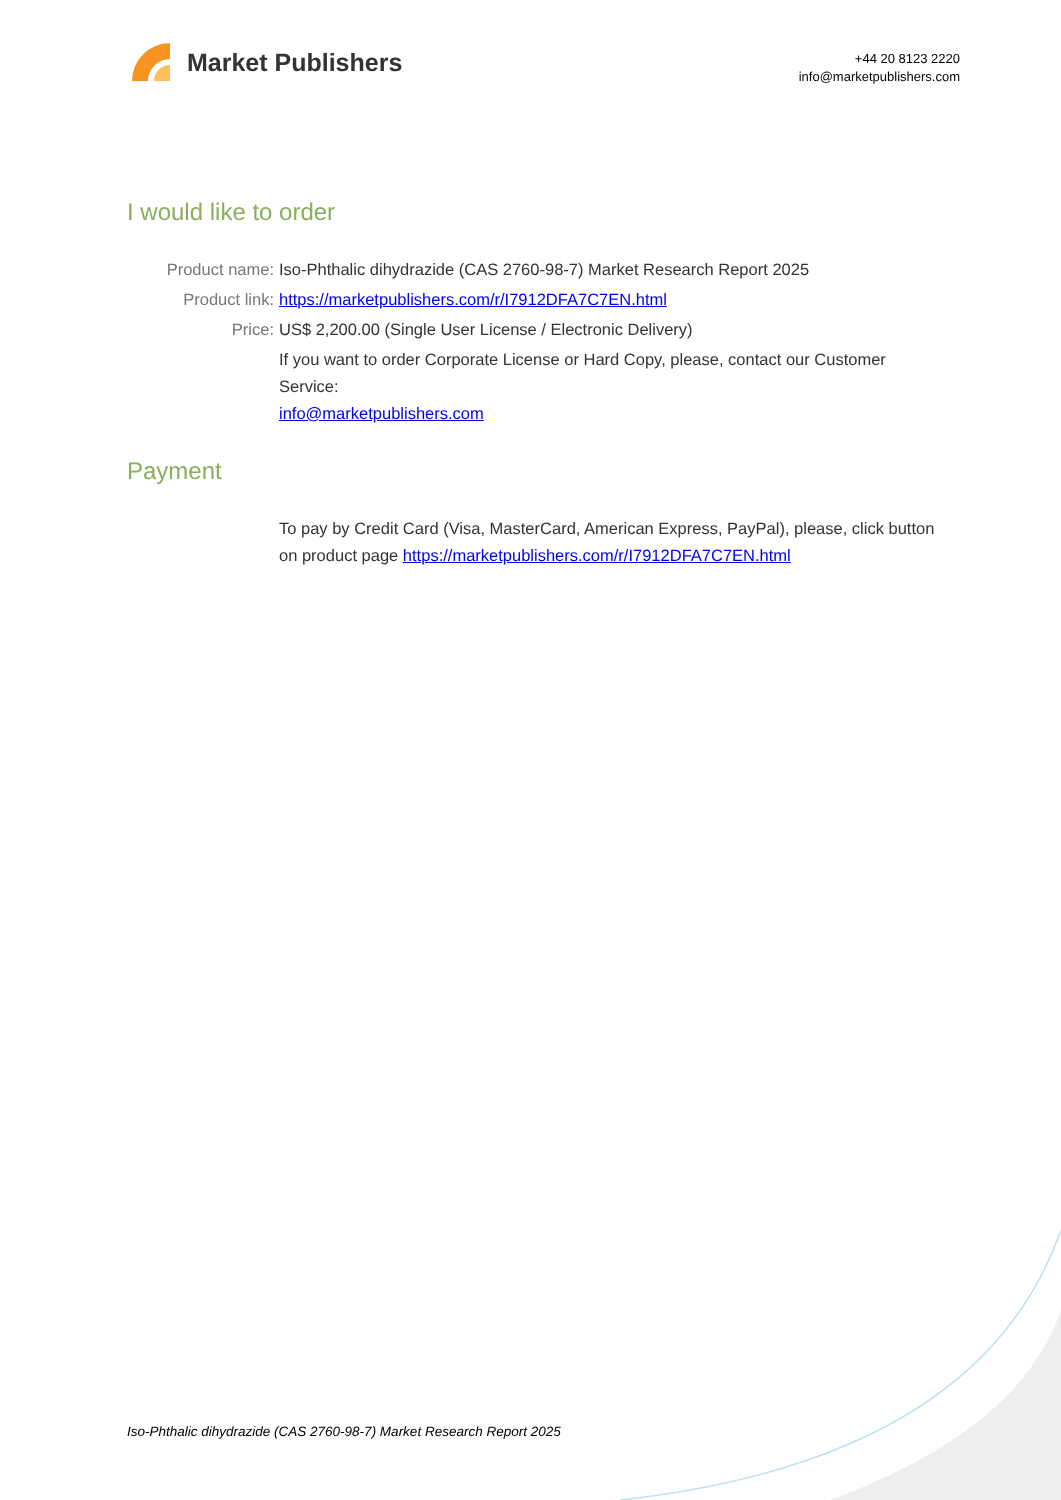Market Publishers
+44 20 8123 2220
info@marketpublishers.com
I would like to order
Product name: Iso-Phthalic dihydrazide (CAS 2760-98-7) Market Research Report 2025
Product link: https://marketpublishers.com/r/I7912DFA7C7EN.html
Price: US$ 2,200.00 (Single User License / Electronic Delivery)
If you want to order Corporate License or Hard Copy, please, contact our Customer Service:
info@marketpublishers.com
Payment
To pay by Credit Card (Visa, MasterCard, American Express, PayPal), please, click button on product page https://marketpublishers.com/r/I7912DFA7C7EN.html
Iso-Phthalic dihydrazide (CAS 2760-98-7) Market Research Report 2025